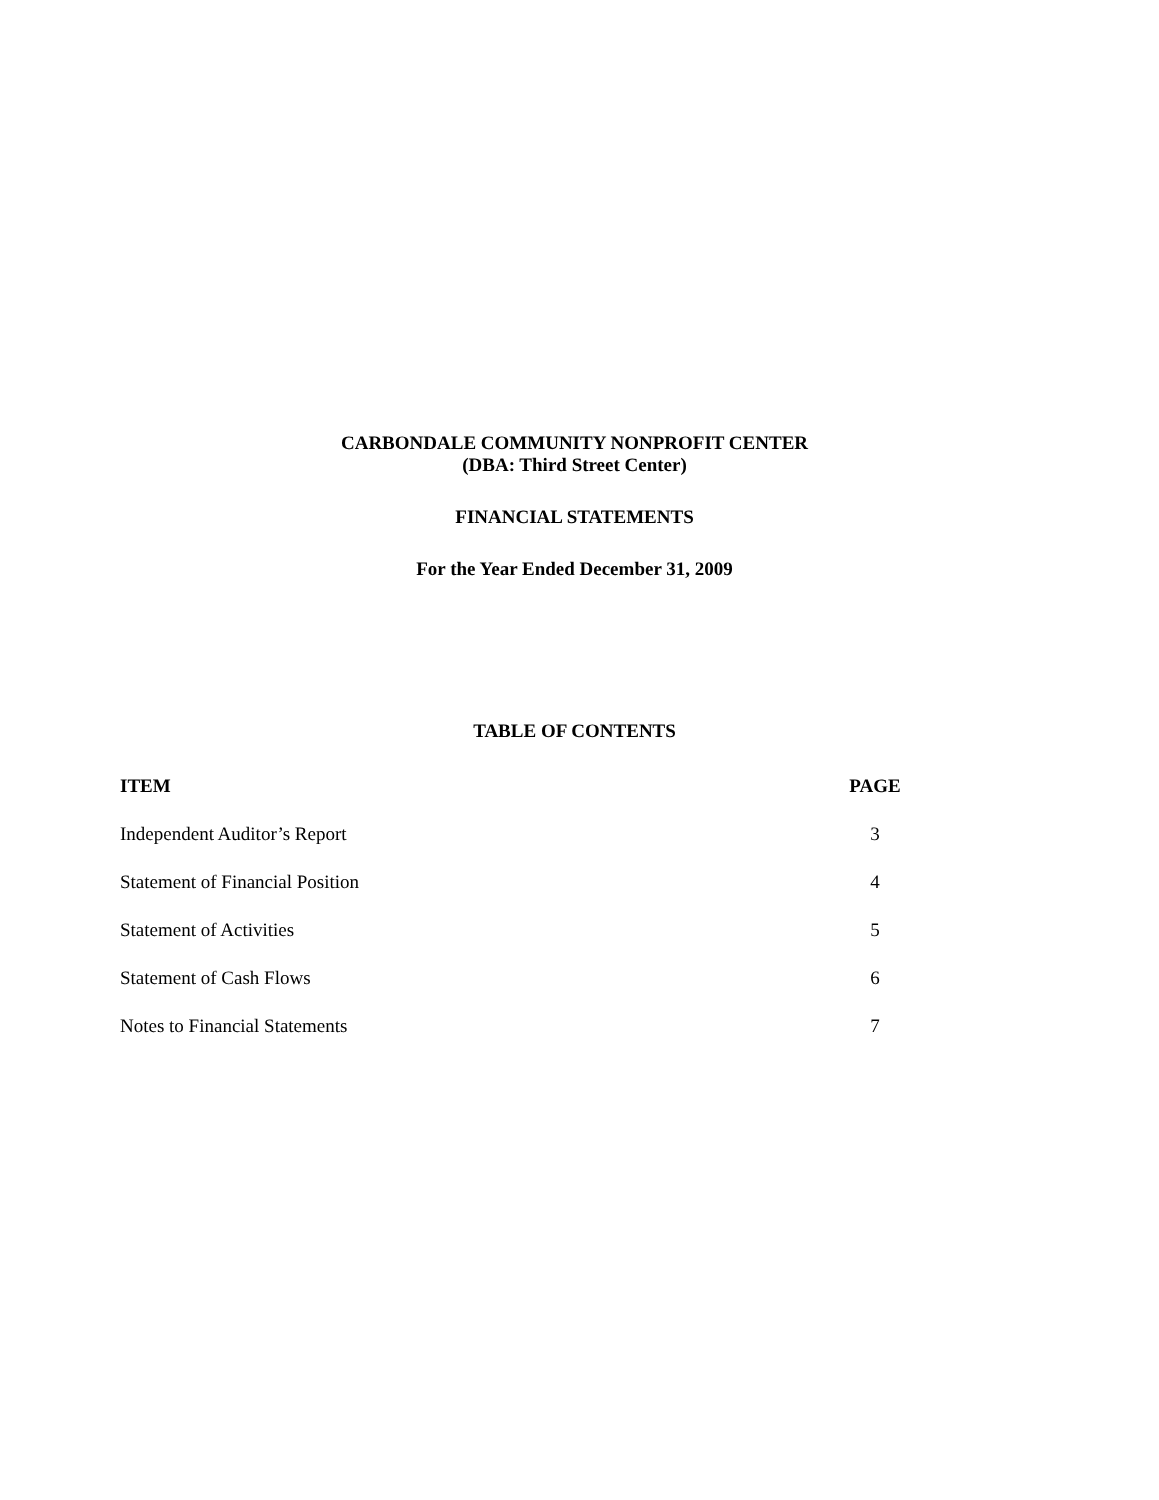CARBONDALE COMMUNITY NONPROFIT CENTER
(DBA: Third Street Center)
FINANCIAL STATEMENTS
For the Year Ended December 31, 2009
TABLE OF CONTENTS
| ITEM | PAGE |
| --- | --- |
| Independent Auditor’s Report | 3 |
| Statement of Financial Position | 4 |
| Statement of Activities | 5 |
| Statement of Cash Flows | 6 |
| Notes to Financial Statements | 7 |